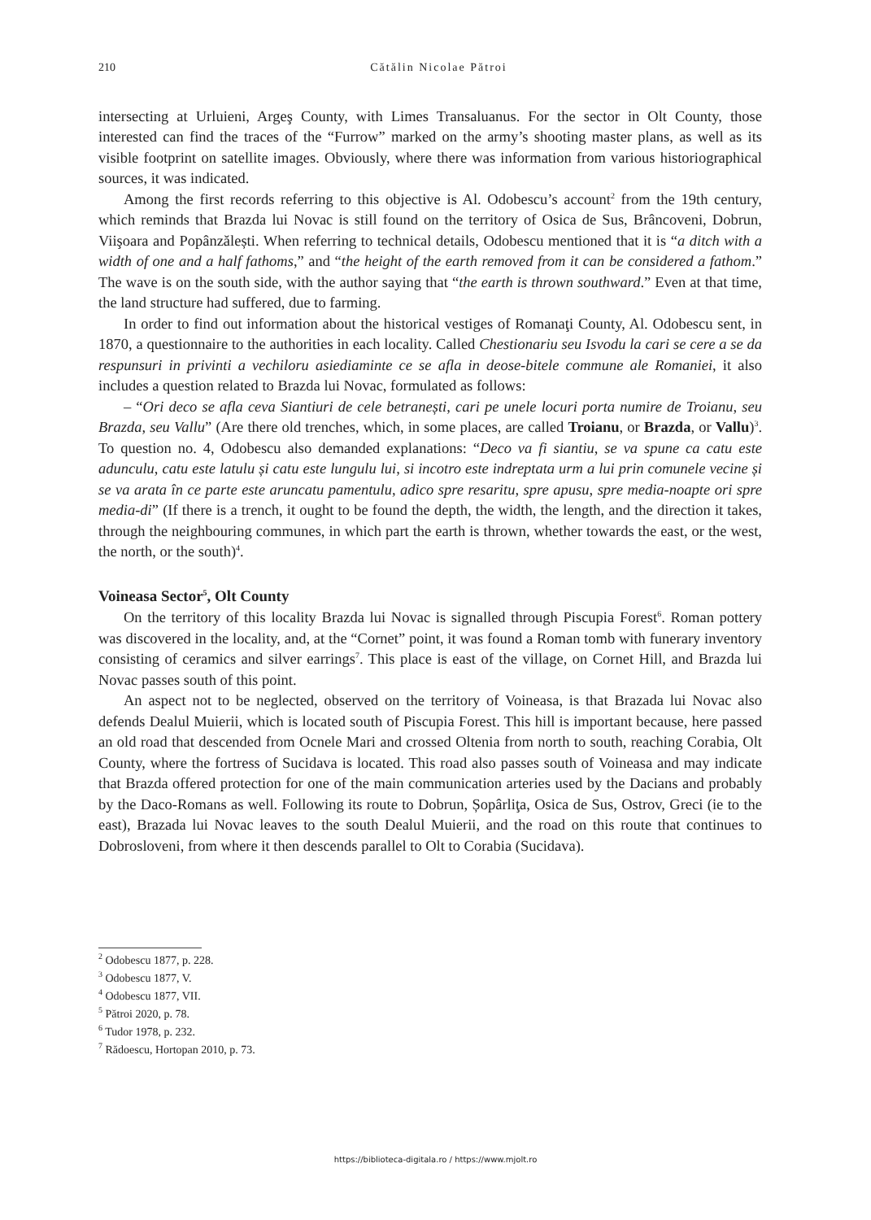210 Cătălin Nicolae Pătroi
intersecting at Urluieni, Argeş County, with Limes Transaluanus. For the sector in Olt County, those interested can find the traces of the “Furrow” marked on the army’s shooting master plans, as well as its visible footprint on satellite images. Obviously, where there was information from various historiographical sources, it was indicated.
Among the first records referring to this objective is Al. Odobescu’s account<sup>2</sup> from the 19th century, which reminds that Brazda lui Novac is still found on the territory of Osica de Sus, Brâncoveni, Dobrun, Viişoara and Popânzălești. When referring to technical details, Odobescu mentioned that it is “a ditch with a width of one and a half fathoms,” and “the height of the earth removed from it can be considered a fathom.” The wave is on the south side, with the author saying that “the earth is thrown southward.” Even at that time, the land structure had suffered, due to farming.
In order to find out information about the historical vestiges of Romanaţi County, Al. Odobescu sent, in 1870, a questionnaire to the authorities in each locality. Called Chestionariu seu Isvodu la cari se cere a se da respunsuri in privinti a vechiloru asiediaminte ce se afla in deose-bitele commune ale Romaniei, it also includes a question related to Brazda lui Novac, formulated as follows:
– “Ori deco se afla ceva Siantiuri de cele betranești, cari pe unele locuri porta numire de Troianu, seu Brazda, seu Vallu” (Are there old trenches, which, in some places, are called Troianu, or Brazda, or Vallu)<sup>3</sup>. To question no. 4, Odobescu also demanded explanations: “Deco va fi siantiu, se va spune ca catu este adunculu, catu este latulu și catu este lungulu lui, si incotro este indreptata urm a lui prin comunele vecine și se va arata în ce parte este aruncatu pamentulu, adico spre resaritu, spre apusu, spre media-noapte ori spre media-di” (If there is a trench, it ought to be found the depth, the width, the length, and the direction it takes, through the neighbouring communes, in which part the earth is thrown, whether towards the east, or the west, the north, or the south)<sup>4</sup>.
Voineasa Sector<sup>5</sup>, Olt County
On the territory of this locality Brazda lui Novac is signalled through Piscupia Forest<sup>6</sup>. Roman pottery was discovered in the locality, and, at the “Cornet” point, it was found a Roman tomb with funerary inventory consisting of ceramics and silver earrings<sup>7</sup>. This place is east of the village, on Cornet Hill, and Brazda lui Novac passes south of this point.
An aspect not to be neglected, observed on the territory of Voineasa, is that Brazada lui Novac also defends Dealul Muierii, which is located south of Piscupia Forest. This hill is important because, here passed an old road that descended from Ocnele Mari and crossed Oltenia from north to south, reaching Corabia, Olt County, where the fortress of Sucidava is located. This road also passes south of Voineasa and may indicate that Brazda offered protection for one of the main communication arteries used by the Dacians and probably by the Daco-Romans as well. Following its route to Dobrun, Șopârliţa, Osica de Sus, Ostrov, Greci (ie to the east), Brazada lui Novac leaves to the south Dealul Muierii, and the road on this route that continues to Dobrosloveni, from where it then descends parallel to Olt to Corabia (Sucidava).
<sup>2</sup> Odobescu 1877, p. 228.
<sup>3</sup> Odobescu 1877, V.
<sup>4</sup> Odobescu 1877, VII.
<sup>5</sup> Pătroi 2020, p. 78.
<sup>6</sup> Tudor 1978, p. 232.
<sup>7</sup> Rădoescu, Hortopan 2010, p. 73.
https://biblioteca-digitala.ro / https://www.mjolt.ro